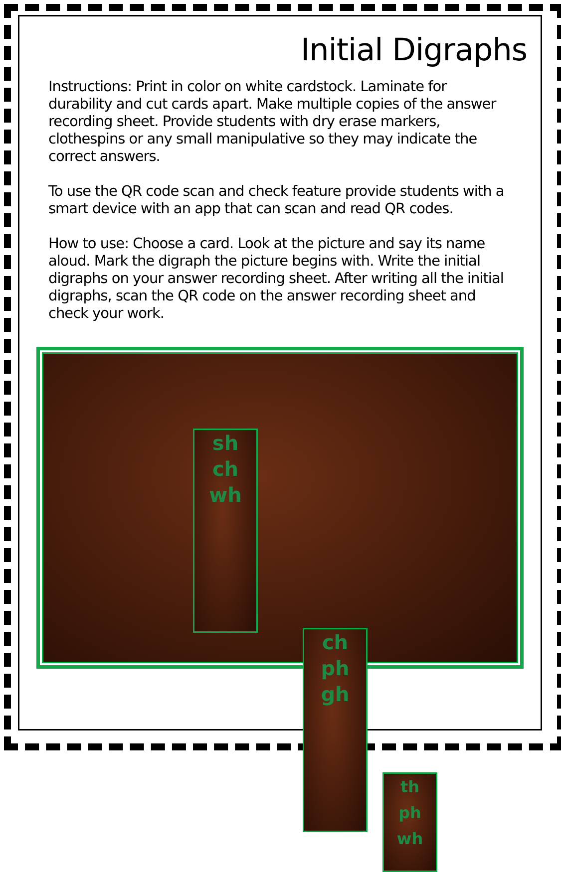Initial Digraphs
Instructions: Print in color on white cardstock. Laminate for durability and cut cards apart. Make multiple copies of the answer recording sheet. Provide students with dry erase markers, clothespins or any small manipulative so they may indicate the correct answers.
To use the QR code scan and check feature provide students with a smart device with an app that can scan and read QR codes.
How to use: Choose a card. Look at the picture and say its name aloud. Mark the digraph the picture begins with. Write the initial digraphs on your answer recording sheet. After writing all the initial digraphs, scan the QR code on the answer recording sheet and check your work.
sh
ch
wh
ch
ph
gh
th
ph
wh